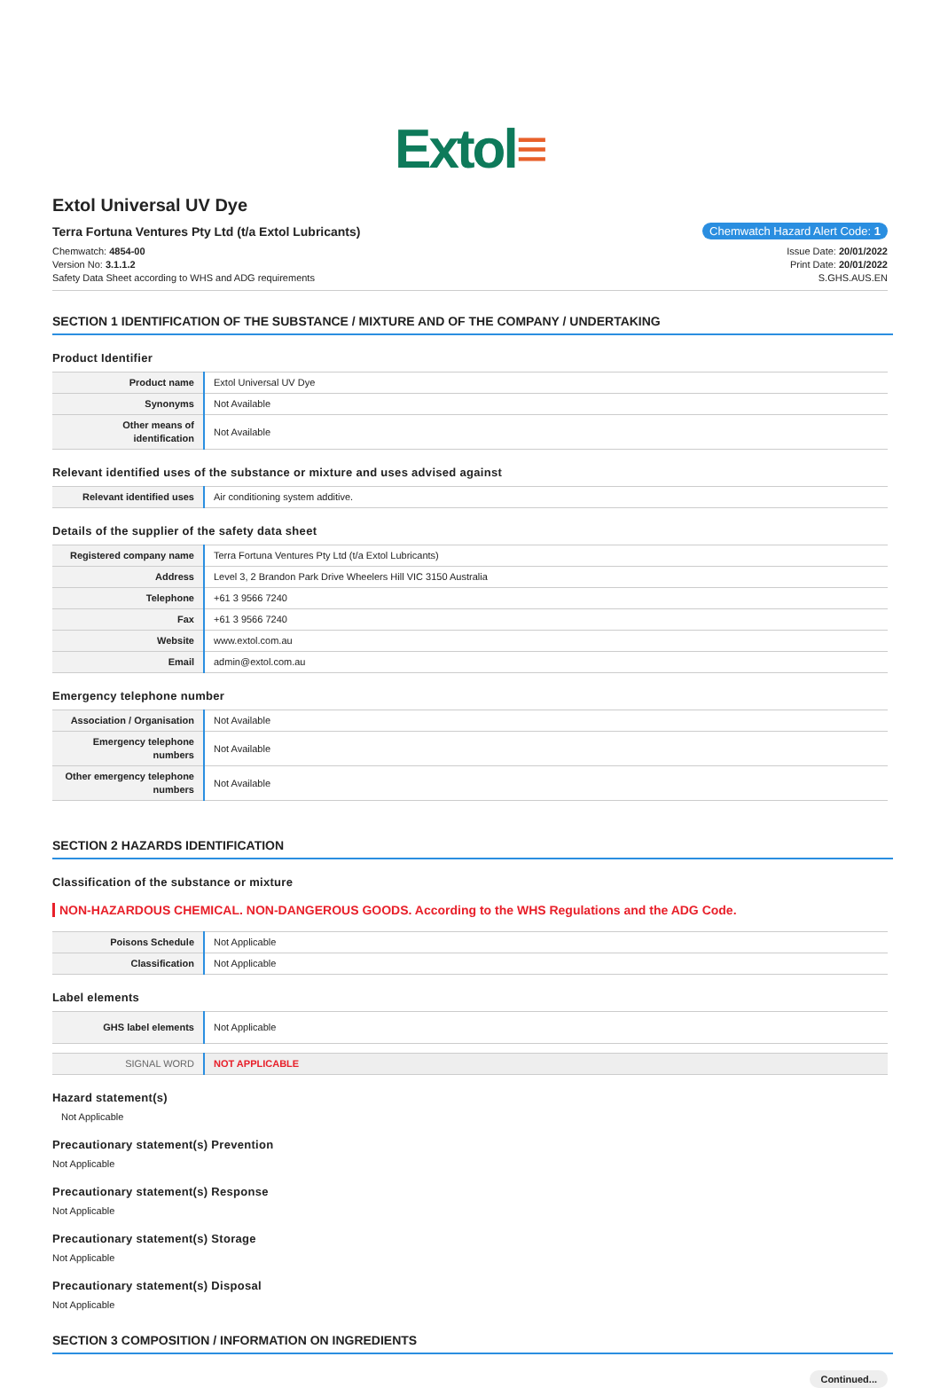Extol≡
Extol Universal UV Dye
Terra Fortuna Ventures Pty Ltd (t/a Extol Lubricants)
Chemwatch Hazard Alert Code: 1
Chemwatch: 4854-00
Version No: 3.1.1.2
Safety Data Sheet according to WHS and ADG requirements
Issue Date: 20/01/2022
Print Date: 20/01/2022
S.GHS.AUS.EN
SECTION 1 IDENTIFICATION OF THE SUBSTANCE / MIXTURE AND OF THE COMPANY / UNDERTAKING
Product Identifier
| Product name | Extol Universal UV Dye |
| Synonyms | Not Available |
| Other means of identification | Not Available |
Relevant identified uses of the substance or mixture and uses advised against
| Relevant identified uses | Air conditioning system additive. |
Details of the supplier of the safety data sheet
| Registered company name | Terra Fortuna Ventures Pty Ltd (t/a Extol Lubricants) |
| Address | Level 3, 2 Brandon Park Drive Wheelers Hill VIC 3150 Australia |
| Telephone | +61 3 9566 7240 |
| Fax | +61 3 9566 7240 |
| Website | www.extol.com.au |
| Email | admin@extol.com.au |
Emergency telephone number
| Association / Organisation | Not Available |
| Emergency telephone numbers | Not Available |
| Other emergency telephone numbers | Not Available |
SECTION 2 HAZARDS IDENTIFICATION
Classification of the substance or mixture
NON-HAZARDOUS CHEMICAL. NON-DANGEROUS GOODS. According to the WHS Regulations and the ADG Code.
| Poisons Schedule | Not Applicable |
| Classification | Not Applicable |
Label elements
| GHS label elements | Not Applicable |
| SIGNAL WORD | NOT APPLICABLE |
Hazard statement(s)
Not Applicable
Precautionary statement(s) Prevention
Not Applicable
Precautionary statement(s) Response
Not Applicable
Precautionary statement(s) Storage
Not Applicable
Precautionary statement(s) Disposal
Not Applicable
SECTION 3 COMPOSITION / INFORMATION ON INGREDIENTS
Continued...